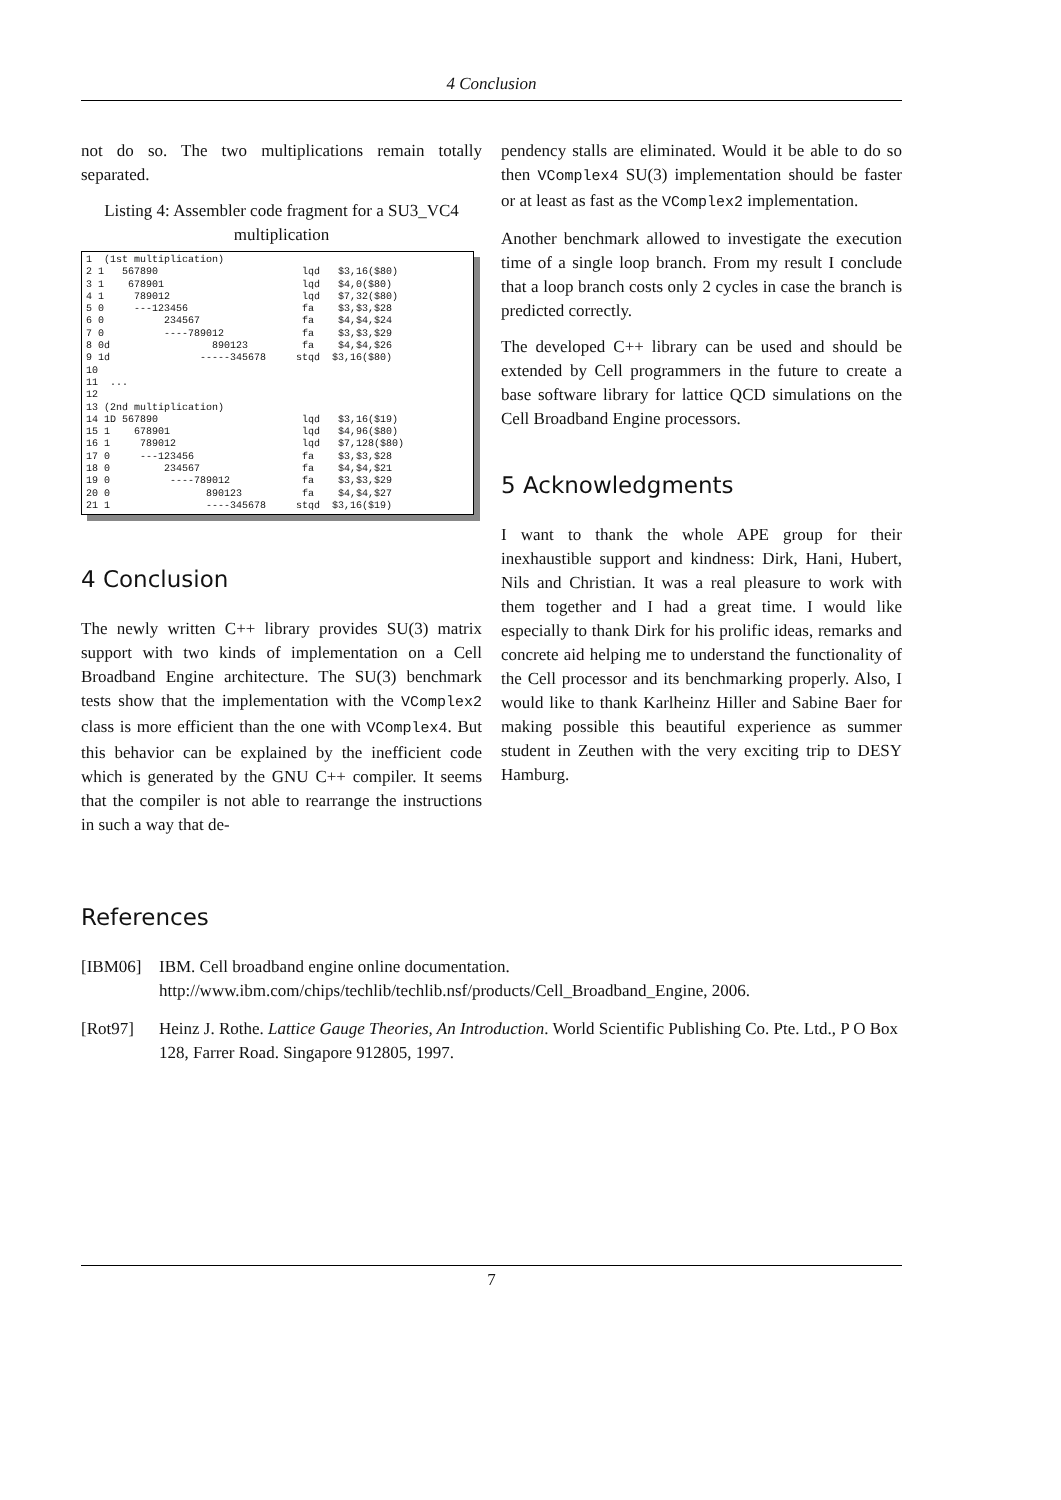4 Conclusion
not do so. The two multiplications remain totally separated.
Listing 4: Assembler code fragment for a SU3_VC4 multiplication
1 (1st multiplication) 2 1 567890 lqd $3,16($80) 3 1 678901 lqd $4,0($80) 4 1 789012 lqd $7,32($80) 5 0 ---123456 fa $3,$3,$28 6 0 234567 fa $4,$4,$24 7 0 ----789012 fa $3,$3,$29 8 0d 890123 fa $4,$4,$26 9 1d -----345678 stqd $3,16($80) 10 11 ... 12 13 (2nd multiplication) 14 1D 567890 lqd $3,16($19) 15 1 678901 lqd $4,96($80) 16 1 789012 lqd $7,128($80) 17 0 ---123456 fa $3,$3,$28 18 0 234567 fa $4,$4,$21 19 0 ----789012 fa $3,$3,$29 20 0 890123 fa $4,$4,$27 21 1 ----345678 stqd $3,16($19)
4 Conclusion
The newly written C++ library provides SU(3) matrix support with two kinds of implementation on a Cell Broadband Engine architecture. The SU(3) benchmark tests show that the implementation with the VComplex2 class is more efficient than the one with VComplex4. But this behavior can be explained by the inefficient code which is generated by the GNU C++ compiler. It seems that the compiler is not able to rearrange the instructions in such a way that de-
pendency stalls are eliminated. Would it be able to do so then VComplex4 SU(3) implementation should be faster or at least as fast as the VComplex2 implementation.
Another benchmark allowed to investigate the execution time of a single loop branch. From my result I conclude that a loop branch costs only 2 cycles in case the branch is predicted correctly.
The developed C++ library can be used and should be extended by Cell programmers in the future to create a base software library for lattice QCD simulations on the Cell Broadband Engine processors.
5 Acknowledgments
I want to thank the whole APE group for their inexhaustible support and kindness: Dirk, Hani, Hubert, Nils and Christian. It was a real pleasure to work with them together and I had a great time. I would like especially to thank Dirk for his prolific ideas, remarks and concrete aid helping me to understand the functionality of the Cell processor and its benchmarking properly. Also, I would like to thank Karlheinz Hiller and Sabine Baer for making possible this beautiful experience as summer student in Zeuthen with the very exciting trip to DESY Hamburg.
References
[IBM06] IBM. Cell broadband engine online documentation. http://www.ibm.com/chips/techlib/techlib.nsf/products/Cell_Broadband_Engine, 2006.
[Rot97] Heinz J. Rothe. Lattice Gauge Theories, An Introduction. World Scientific Publishing Co. Pte. Ltd., P O Box 128, Farrer Road. Singapore 912805, 1997.
7